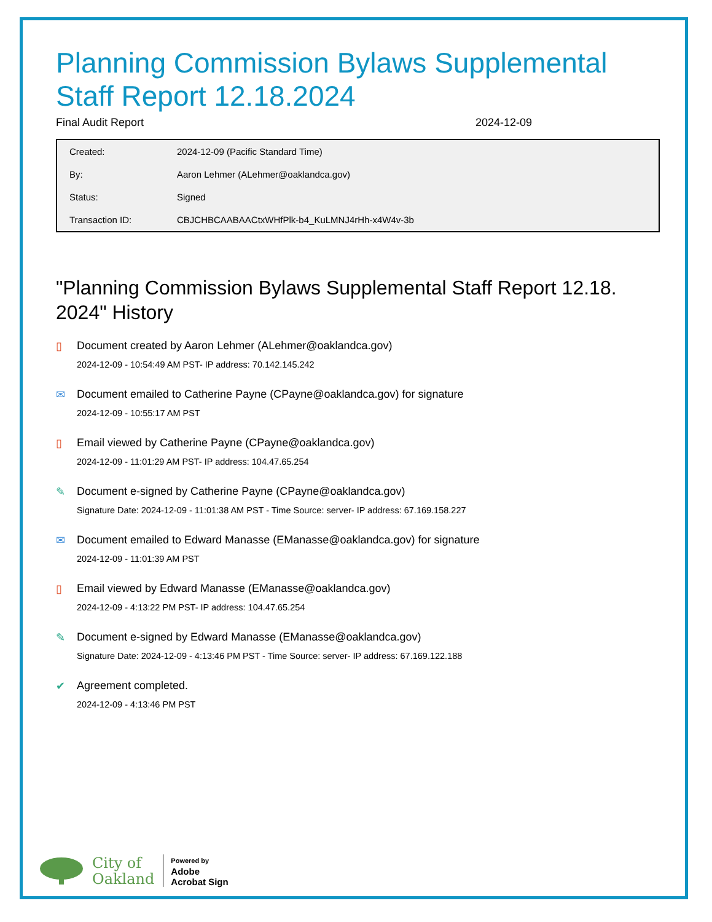Planning Commission Bylaws Supplemental Staff Report 12.18.2024
Final Audit Report 2024-12-09
| Created: | 2024-12-09 (Pacific Standard Time) |
| By: | Aaron Lehmer (ALehmer@oaklandca.gov) |
| Status: | Signed |
| Transaction ID: | CBJCHBCAABAACtxWHfPlk-b4_KuLMNJ4rHh-x4W4v-3b |
"Planning Commission Bylaws Supplemental Staff Report 12.18. 2024" History
▯ Document created by Aaron Lehmer (ALehmer@oaklandca.gov)
2024-12-09 - 10:54:49 AM PST- IP address: 70.142.145.242
✉ Document emailed to Catherine Payne (CPayne@oaklandca.gov) for signature
2024-12-09 - 10:55:17 AM PST
▯ Email viewed by Catherine Payne (CPayne@oaklandca.gov)
2024-12-09 - 11:01:29 AM PST- IP address: 104.47.65.254
✎ Document e-signed by Catherine Payne (CPayne@oaklandca.gov)
Signature Date: 2024-12-09 - 11:01:38 AM PST - Time Source: server- IP address: 67.169.158.227
✉ Document emailed to Edward Manasse (EManasse@oaklandca.gov) for signature
2024-12-09 - 11:01:39 AM PST
▯ Email viewed by Edward Manasse (EManasse@oaklandca.gov)
2024-12-09 - 4:13:22 PM PST- IP address: 104.47.65.254
✎ Document e-signed by Edward Manasse (EManasse@oaklandca.gov)
Signature Date: 2024-12-09 - 4:13:46 PM PST - Time Source: server- IP address: 67.169.122.188
✔ Agreement completed.
2024-12-09 - 4:13:46 PM PST
City of
Oakland
Powered by
Adobe
Acrobat Sign